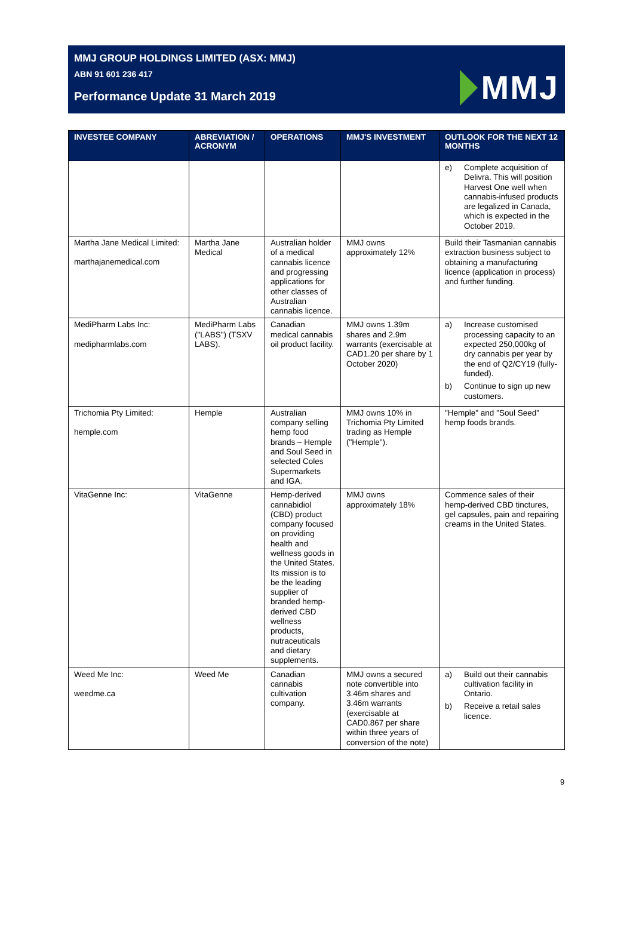MMJ GROUP HOLDINGS LIMITED (ASX: MMJ)
ABN 91 601 236 417
Performance Update 31 March 2019
MMJ
| INVESTEE COMPANY | ABREVIATION / ACRONYM | OPERATIONS | MMJ'S INVESTMENT | OUTLOOK FOR THE NEXT 12 MONTHS |
| --- | --- | --- | --- | --- |
| | | | | e) Complete acquisition of Delivra. This will position Harvest One well when cannabis-infused products are legalized in Canada, which is expected in the October 2019. |
| Martha Jane Medical Limited: marthajanemedical.com | Martha Jane Medical | Australian holder of a medical cannabis licence and progressing applications for other classes of Australian cannabis licence. | MMJ owns approximately 12% | Build their Tasmanian cannabis extraction business subject to obtaining a manufacturing licence (application in process) and further funding. |
| MediPharm Labs Inc: medipharmlabs.com | MediPharm Labs ("LABS") (TSXV LABS). | Canadian medical cannabis oil product facility. | MMJ owns 1.39m shares and 2.9m warrants (exercisable at CAD1.20 per share by 1 October 2020) | a) Increase customised processing capacity to an expected 250,000kg of dry cannabis per year by the end of Q2/CY19 (fully-funded). b) Continue to sign up new customers. |
| Trichomia Pty Limited: hemple.com | Hemple | Australian company selling hemp food brands – Hemple and Soul Seed in selected Coles Supermarkets and IGA. | MMJ owns 10% in Trichomia Pty Limited trading as Hemple ("Hemple"). | "Hemple" and "Soul Seed" hemp foods brands. |
| VitaGenne Inc: | VitaGenne | Hemp-derived cannabidiol (CBD) product company focused on providing health and wellness goods in the United States. Its mission is to be the leading supplier of branded hemp-derived CBD wellness products, nutraceuticals and dietary supplements. | MMJ owns approximately 18% | Commence sales of their hemp-derived CBD tinctures, gel capsules, pain and repairing creams in the United States. |
| Weed Me Inc: weedme.ca | Weed Me | Canadian cannabis cultivation company. | MMJ owns a secured note convertible into 3.46m shares and 3.46m warrants (exercisable at CAD0.867 per share within three years of conversion of the note) | a) Build out their cannabis cultivation facility in Ontario. b) Receive a retail sales licence. |
9